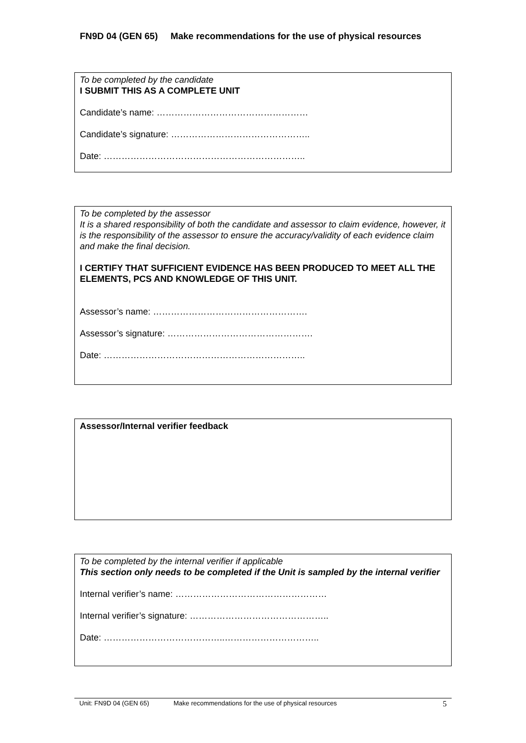FN9D 04 (GEN 65) Make recommendations for the use of physical resources
To be completed by the candidate
I SUBMIT THIS AS A COMPLETE UNIT
Candidate’s name: ……………………………………………
Candidate’s signature: ………………………………………..
Date: …………………………………………………………..
To be completed by the assessor
It is a shared responsibility of both the candidate and assessor to claim evidence, however, it is the responsibility of the assessor to ensure the accuracy/validity of each evidence claim and make the final decision.
I CERTIFY THAT SUFFICIENT EVIDENCE HAS BEEN PRODUCED TO MEET ALL THE ELEMENTS, PCS AND KNOWLEDGE OF THIS UNIT.
Assessor’s name: …………………………………………….
Assessor’s signature: ………………………………………….
Date: …………………………………………………………..
Assessor/Internal verifier feedback
To be completed by the internal verifier if applicable
This section only needs to be completed if the Unit is sampled by the internal verifier
Internal verifier’s name: ……………………………………………
Internal verifier’s signature: ………………………………………..
Date: …………………………………..…………………………..
Unit: FN9D 04 (GEN 65) Make recommendations for the use of physical resources 5